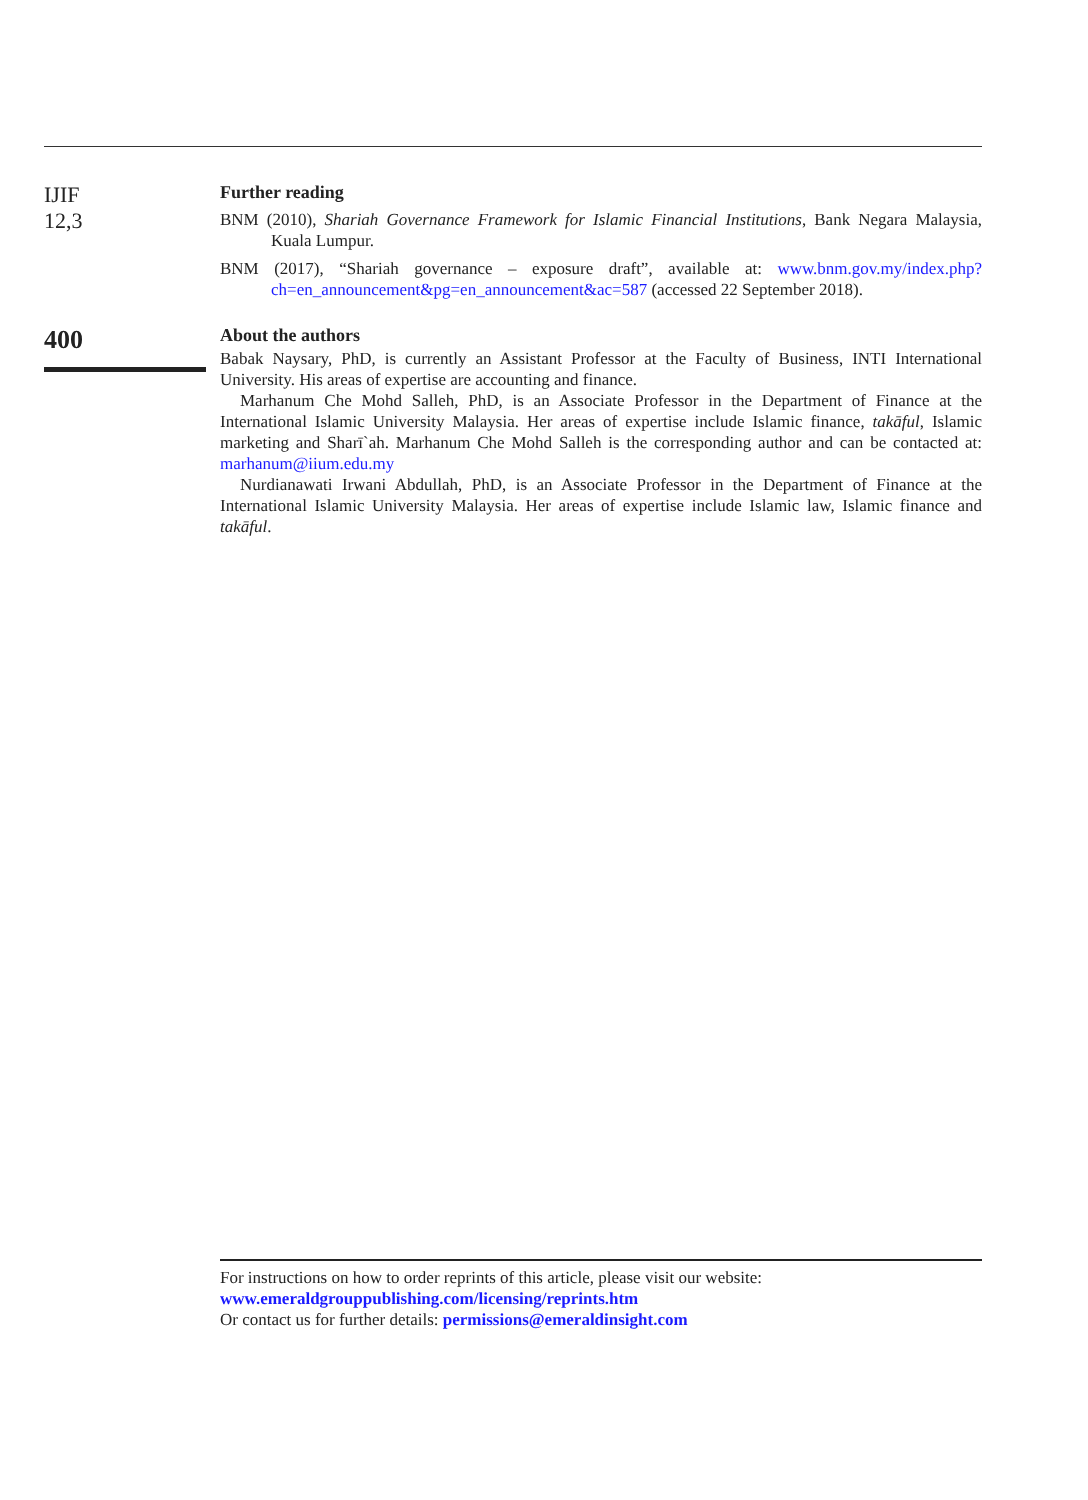IJIF
12,3
Further reading
BNM (2010), Shariah Governance Framework for Islamic Financial Institutions, Bank Negara Malaysia, Kuala Lumpur.
BNM (2017), “Shariah governance – exposure draft”, available at: www.bnm.gov.my/index.php?ch=en_announcement&pg=en_announcement&ac=587 (accessed 22 September 2018).
400
About the authors
Babak Naysary, PhD, is currently an Assistant Professor at the Faculty of Business, INTI International University. His areas of expertise are accounting and finance.
Marhanum Che Mohd Salleh, PhD, is an Associate Professor in the Department of Finance at the International Islamic University Malaysia. Her areas of expertise include Islamic finance, takāful, Islamic marketing and Sharī`ah. Marhanum Che Mohd Salleh is the corresponding author and can be contacted at: marhanum@iium.edu.my
Nurdianawati Irwani Abdullah, PhD, is an Associate Professor in the Department of Finance at the International Islamic University Malaysia. Her areas of expertise include Islamic law, Islamic finance and takāful.
For instructions on how to order reprints of this article, please visit our website:
www.emeraldgrouppublishing.com/licensing/reprints.htm
Or contact us for further details: permissions@emeraldinsight.com